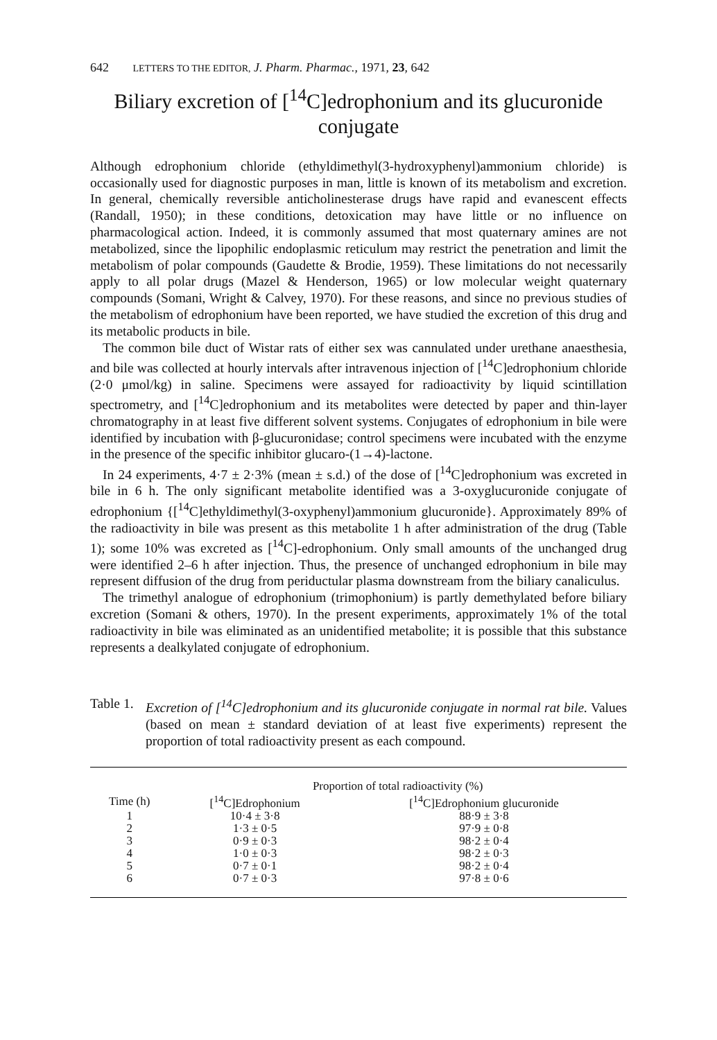642 LETTERS TO THE EDITOR, J. Pharm. Pharmac., 1971, 23, 642
Biliary excretion of [<sup>14</sup>C]edrophonium and its glucuronide conjugate
Although edrophonium chloride (ethyldimethyl(3-hydroxyphenyl)ammonium chloride) is occasionally used for diagnostic purposes in man, little is known of its metabolism and excretion. In general, chemically reversible anticholinesterase drugs have rapid and evanescent effects (Randall, 1950); in these conditions, detoxication may have little or no influence on pharmacological action. Indeed, it is commonly assumed that most quaternary amines are not metabolized, since the lipophilic endoplasmic reticulum may restrict the penetration and limit the metabolism of polar compounds (Gaudette & Brodie, 1959). These limitations do not necessarily apply to all polar drugs (Mazel & Henderson, 1965) or low molecular weight quaternary compounds (Somani, Wright & Calvey, 1970). For these reasons, and since no previous studies of the metabolism of edrophonium have been reported, we have studied the excretion of this drug and its metabolic products in bile.
The common bile duct of Wistar rats of either sex was cannulated under urethane anaesthesia, and bile was collected at hourly intervals after intravenous injection of [<sup>14</sup>C]edrophonium chloride (2·0 μmol/kg) in saline. Specimens were assayed for radioactivity by liquid scintillation spectrometry, and [<sup>14</sup>C]edrophonium and its metabolites were detected by paper and thin-layer chromatography in at least five different solvent systems. Conjugates of edrophonium in bile were identified by incubation with β-glucuronidase; control specimens were incubated with the enzyme in the presence of the specific inhibitor glucaro-(1→4)-lactone.
In 24 experiments, 4·7 ± 2·3% (mean ± s.d.) of the dose of [<sup>14</sup>C]edrophonium was excreted in bile in 6 h. The only significant metabolite identified was a 3-oxyglucuronide conjugate of edrophonium {[<sup>14</sup>C]ethyldimethyl(3-oxyphenyl)ammonium glucuronide}. Approximately 89% of the radioactivity in bile was present as this metabolite 1 h after administration of the drug (Table 1); some 10% was excreted as [<sup>14</sup>C]-edrophonium. Only small amounts of the unchanged drug were identified 2–6 h after injection. Thus, the presence of unchanged edrophonium in bile may represent diffusion of the drug from periductular plasma downstream from the biliary canaliculus.
The trimethyl analogue of edrophonium (trimophonium) is partly demethylated before biliary excretion (Somani & others, 1970). In the present experiments, approximately 1% of the total radioactivity in bile was eliminated as an unidentified metabolite; it is possible that this substance represents a dealkylated conjugate of edrophonium.
Table 1.
Excretion of [<sup>14</sup>C]edrophonium and its glucuronide conjugate in normal rat bile. Values (based on mean ± standard deviation of at least five experiments) represent the proportion of total radioactivity present as each compound.
| | Proportion of total radioactivity (%) | |
| --- | --- | --- |
| Time (h) | [<sup>14</sup>C]Edrophonium | [<sup>14</sup>C]Edrophonium glucuronide |
| 1 | 10·4 ± 3·8 | 88·9 ± 3·8 |
| 2 | 1·3 ± 0·5 | 97·9 ± 0·8 |
| 3 | 0·9 ± 0·3 | 98·2 ± 0·4 |
| 4 | 1·0 ± 0·3 | 98·2 ± 0·3 |
| 5 | 0·7 ± 0·1 | 98·2 ± 0·4 |
| 6 | 0·7 ± 0·3 | 97·8 ± 0·6 |